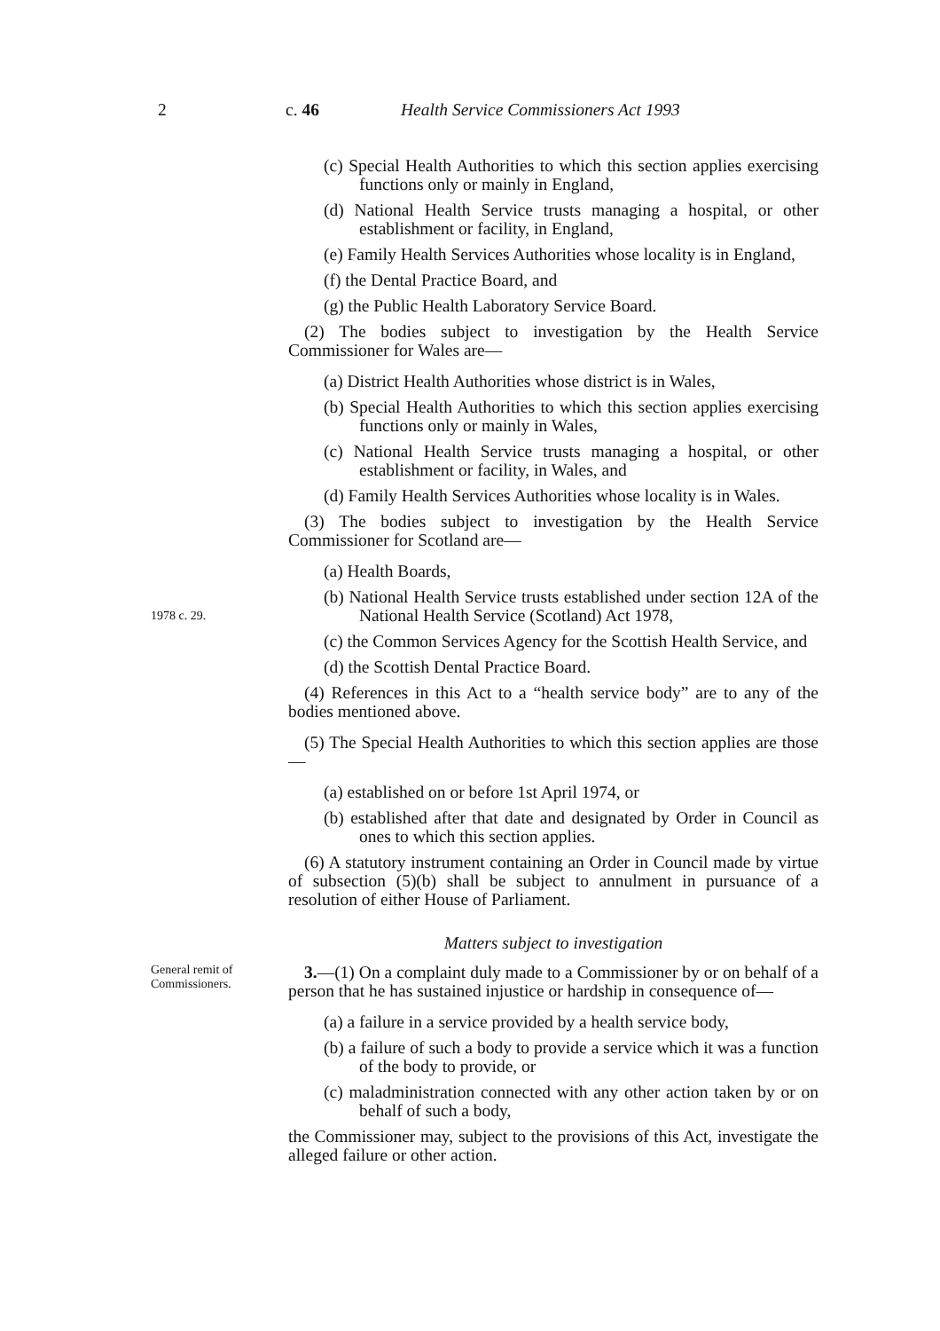2 c. 46 Health Service Commissioners Act 1993
(c) Special Health Authorities to which this section applies exercising functions only or mainly in England,
(d) National Health Service trusts managing a hospital, or other establishment or facility, in England,
(e) Family Health Services Authorities whose locality is in England,
(f) the Dental Practice Board, and
(g) the Public Health Laboratory Service Board.
(2) The bodies subject to investigation by the Health Service Commissioner for Wales are—
(a) District Health Authorities whose district is in Wales,
(b) Special Health Authorities to which this section applies exercising functions only or mainly in Wales,
(c) National Health Service trusts managing a hospital, or other establishment or facility, in Wales, and
(d) Family Health Services Authorities whose locality is in Wales.
(3) The bodies subject to investigation by the Health Service Commissioner for Scotland are—
(a) Health Boards,
1978 c. 29.
(b) National Health Service trusts established under section 12A of the National Health Service (Scotland) Act 1978,
(c) the Common Services Agency for the Scottish Health Service, and
(d) the Scottish Dental Practice Board.
(4) References in this Act to a “health service body” are to any of the bodies mentioned above.
(5) The Special Health Authorities to which this section applies are those—
(a) established on or before 1st April 1974, or
(b) established after that date and designated by Order in Council as ones to which this section applies.
(6) A statutory instrument containing an Order in Council made by virtue of subsection (5)(b) shall be subject to annulment in pursuance of a resolution of either House of Parliament.
Matters subject to investigation
General remit of Commissioners.
3.—(1) On a complaint duly made to a Commissioner by or on behalf of a person that he has sustained injustice or hardship in consequence of—
(a) a failure in a service provided by a health service body,
(b) a failure of such a body to provide a service which it was a function of the body to provide, or
(c) maladministration connected with any other action taken by or on behalf of such a body,
the Commissioner may, subject to the provisions of this Act, investigate the alleged failure or other action.